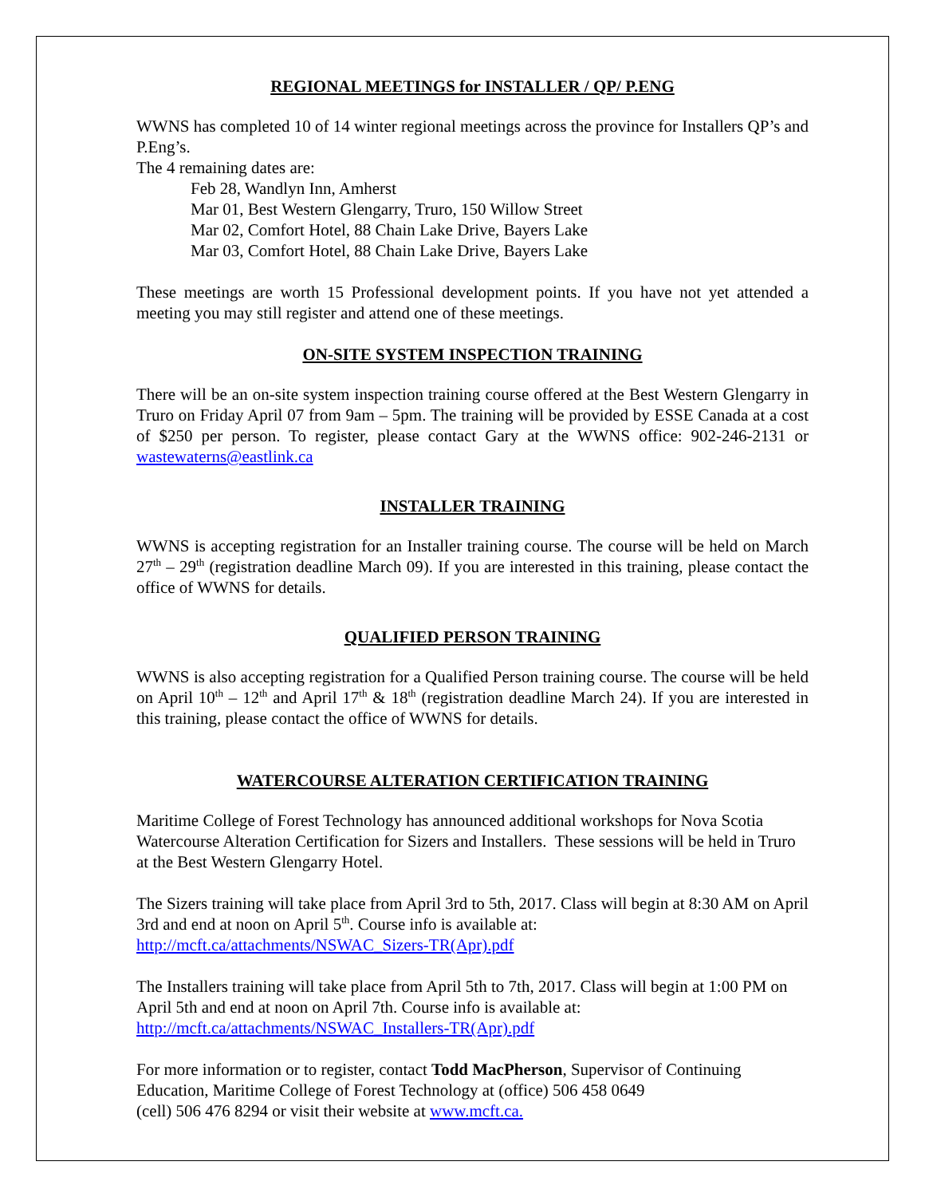REGIONAL MEETINGS for INSTALLER / QP/ P.ENG
WWNS has completed 10 of 14 winter regional meetings across the province for Installers QP’s and P.Eng’s.
The 4 remaining dates are:
Feb 28, Wandlyn Inn, Amherst
Mar 01, Best Western Glengarry, Truro, 150 Willow Street
Mar 02, Comfort Hotel, 88 Chain Lake Drive, Bayers Lake
Mar 03, Comfort Hotel, 88 Chain Lake Drive, Bayers Lake
These meetings are worth 15 Professional development points. If you have not yet attended a meeting you may still register and attend one of these meetings.
ON-SITE SYSTEM INSPECTION TRAINING
There will be an on-site system inspection training course offered at the Best Western Glengarry in Truro on Friday April 07 from 9am – 5pm. The training will be provided by ESSE Canada at a cost of $250 per person. To register, please contact Gary at the WWNS office: 902-246-2131 or wastewaterns@eastlink.ca
INSTALLER TRAINING
WWNS is accepting registration for an Installer training course. The course will be held on March 27<sup>th</sup> – 29<sup>th</sup> (registration deadline March 09). If you are interested in this training, please contact the office of WWNS for details.
QUALIFIED PERSON TRAINING
WWNS is also accepting registration for a Qualified Person training course. The course will be held on April 10<sup>th</sup> – 12<sup>th</sup> and April 17<sup>th</sup> & 18<sup>th</sup> (registration deadline March 24). If you are interested in this training, please contact the office of WWNS for details.
WATERCOURSE ALTERATION CERTIFICATION TRAINING
Maritime College of Forest Technology has announced additional workshops for Nova Scotia Watercourse Alteration Certification for Sizers and Installers. These sessions will be held in Truro at the Best Western Glengarry Hotel.
The Sizers training will take place from April 3rd to 5th, 2017. Class will begin at 8:30 AM on April 3rd and end at noon on April 5<sup>th</sup>. Course info is available at:
http://mcft.ca/attachments/NSWAC_Sizers-TR(Apr).pdf
The Installers training will take place from April 5th to 7th, 2017. Class will begin at 1:00 PM on April 5th and end at noon on April 7th. Course info is available at:
http://mcft.ca/attachments/NSWAC_Installers-TR(Apr).pdf
For more information or to register, contact Todd MacPherson, Supervisor of Continuing Education, Maritime College of Forest Technology at (office) 506 458 0649
(cell) 506 476 8294 or visit their website at www.mcft.ca.